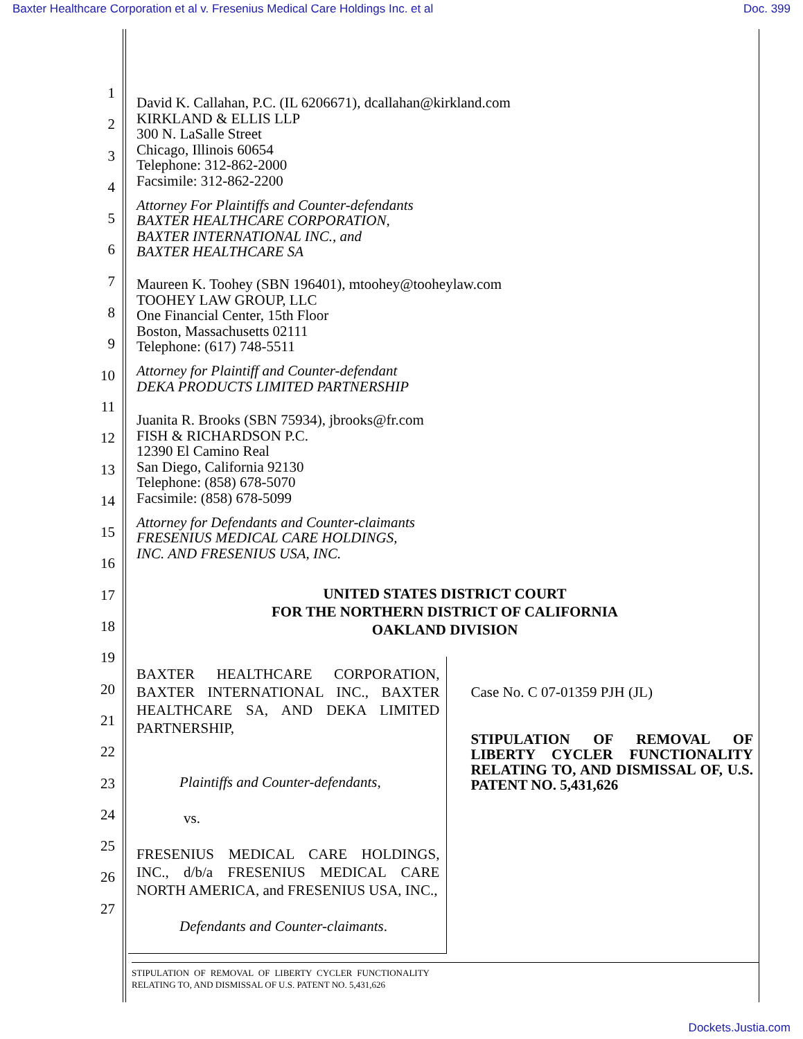Baxter Healthcare Corporation et al v. Fresenius Medical Care Holdings Inc. et al Doc. 399
1
2
3
4
5
6
7
8
9
10
11
12
13
14
15
16
17
18
19
20
21
22
23
24
25
26
27
David K. Callahan, P.C. (IL 6206671), dcallahan@kirkland.com
KIRKLAND & ELLIS LLP
300 N. LaSalle Street
Chicago, Illinois 60654
Telephone: 312-862-2000
Facsimile: 312-862-2200
Attorney For Plaintiffs and Counter-defendants
BAXTER HEALTHCARE CORPORATION,
BAXTER INTERNATIONAL INC., and
BAXTER HEALTHCARE SA
Maureen K. Toohey (SBN 196401), mtoohey@tooheylaw.com
TOOHEY LAW GROUP, LLC
One Financial Center, 15th Floor
Boston, Massachusetts 02111
Telephone: (617) 748-5511
Attorney for Plaintiff and Counter-defendant
DEKA PRODUCTS LIMITED PARTNERSHIP
Juanita R. Brooks (SBN 75934), jbrooks@fr.com
FISH & RICHARDSON P.C.
12390 El Camino Real
San Diego, California 92130
Telephone: (858) 678-5070
Facsimile: (858) 678-5099
Attorney for Defendants and Counter-claimants
FRESENIUS MEDICAL CARE HOLDINGS,
INC. AND FRESENIUS USA, INC.
UNITED STATES DISTRICT COURT
FOR THE NORTHERN DISTRICT OF CALIFORNIA
OAKLAND DIVISION
BAXTER HEALTHCARE CORPORATION, BAXTER INTERNATIONAL INC., BAXTER HEALTHCARE SA, AND DEKA LIMITED PARTNERSHIP,
Plaintiffs and Counter-defendants,
vs.
FRESENIUS MEDICAL CARE HOLDINGS, INC., d/b/a FRESENIUS MEDICAL CARE NORTH AMERICA, and FRESENIUS USA, INC.,
Defendants and Counter-claimants.
Case No. C 07-01359 PJH (JL)
STIPULATION OF REMOVAL OF LIBERTY CYCLER FUNCTIONALITY RELATING TO, AND DISMISSAL OF, U.S. PATENT NO. 5,431,626
STIPULATION OF REMOVAL OF LIBERTY CYCLER FUNCTIONALITY RELATING TO, AND DISMISSAL OF U.S. PATENT NO. 5,431,626
Dockets.Justia.com